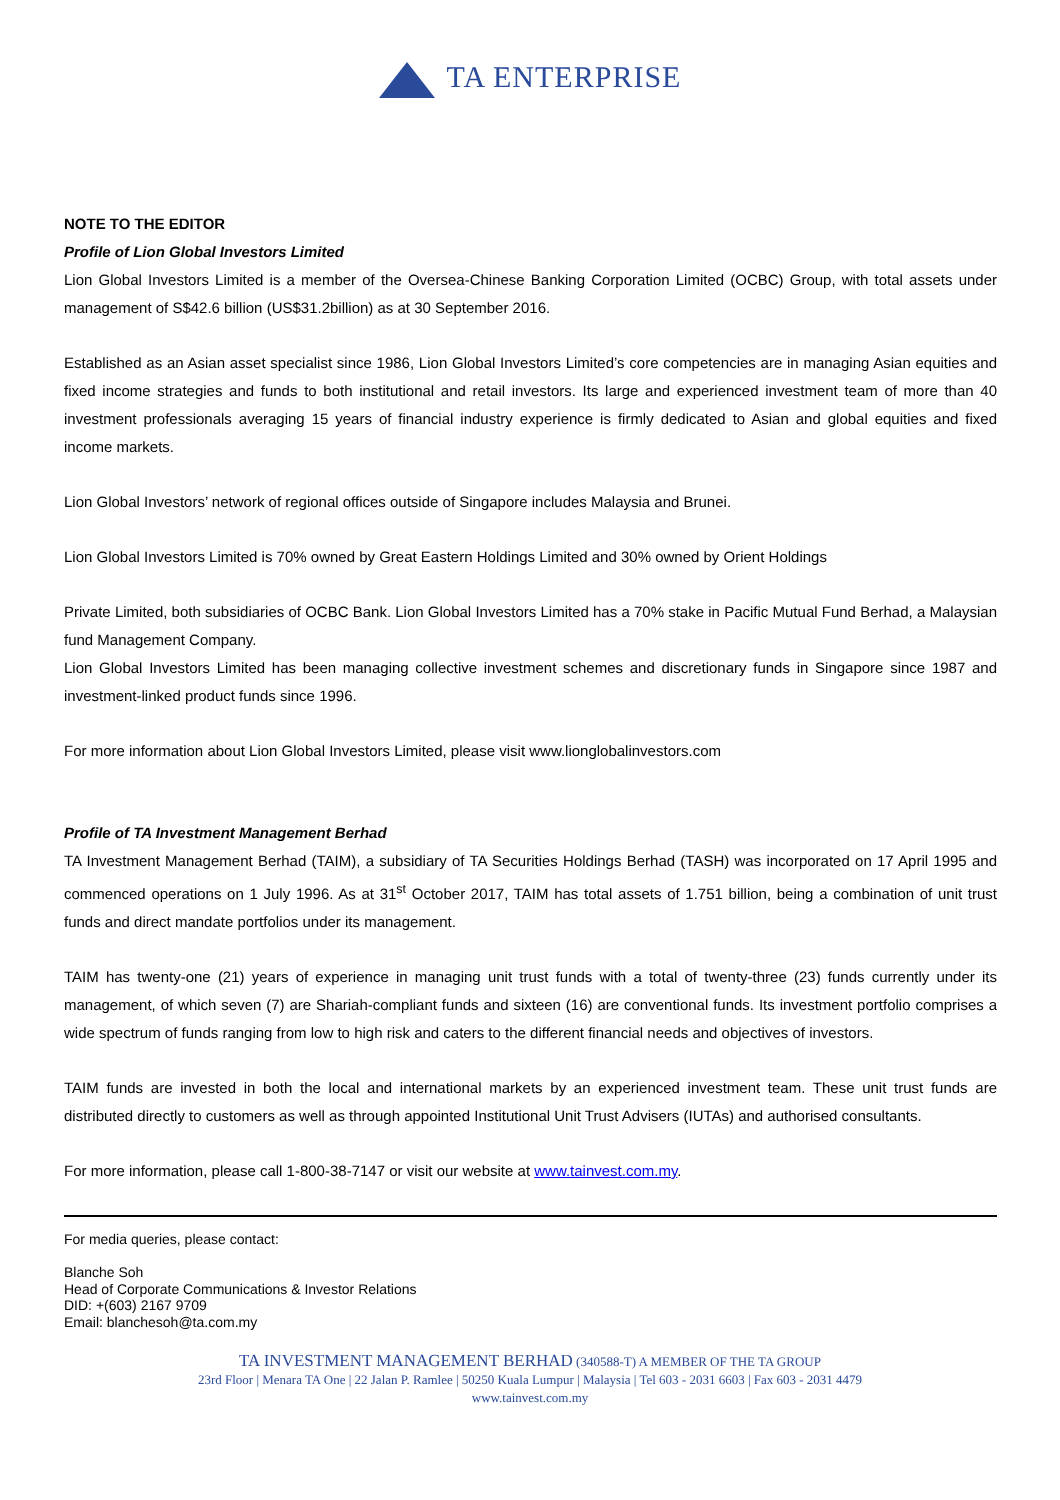TA ENTERPRISE
NOTE TO THE EDITOR
Profile of Lion Global Investors Limited
Lion Global Investors Limited is a member of the Oversea-Chinese Banking Corporation Limited (OCBC) Group, with total assets under management of S$42.6 billion (US$31.2billion) as at 30 September 2016.
Established as an Asian asset specialist since 1986, Lion Global Investors Limited’s core competencies are in managing Asian equities and fixed income strategies and funds to both institutional and retail investors. Its large and experienced investment team of more than 40 investment professionals averaging 15 years of financial industry experience is firmly dedicated to Asian and global equities and fixed income markets.
Lion Global Investors’ network of regional offices outside of Singapore includes Malaysia and Brunei.
Lion Global Investors Limited is 70% owned by Great Eastern Holdings Limited and 30% owned by Orient Holdings
Private Limited, both subsidiaries of OCBC Bank. Lion Global Investors Limited has a 70% stake in Pacific Mutual Fund Berhad, a Malaysian fund Management Company.
Lion Global Investors Limited has been managing collective investment schemes and discretionary funds in Singapore since 1987 and investment-linked product funds since 1996.
For more information about Lion Global Investors Limited, please visit www.lionglobalinvestors.com
Profile of TA Investment Management Berhad
TA Investment Management Berhad (TAIM), a subsidiary of TA Securities Holdings Berhad (TASH) was incorporated on 17 April 1995 and commenced operations on 1 July 1996. As at 31<sup>st</sup> October 2017, TAIM has total assets of 1.751 billion, being a combination of unit trust funds and direct mandate portfolios under its management.
TAIM has twenty-one (21) years of experience in managing unit trust funds with a total of twenty-three (23) funds currently under its management, of which seven (7) are Shariah-compliant funds and sixteen (16) are conventional funds. Its investment portfolio comprises a wide spectrum of funds ranging from low to high risk and caters to the different financial needs and objectives of investors.
TAIM funds are invested in both the local and international markets by an experienced investment team. These unit trust funds are distributed directly to customers as well as through appointed Institutional Unit Trust Advisers (IUTAs) and authorised consultants.
For more information, please call 1-800-38-7147 or visit our website at www.tainvest.com.my.
For media queries, please contact:
Blanche Soh
Head of Corporate Communications & Investor Relations
DID: +(603) 2167 9709
Email: blanchesoh@ta.com.my
TA INVESTMENT MANAGEMENT BERHAD (340588-T) A MEMBER OF THE TA GROUP
23rd Floor | Menara TA One | 22 Jalan P. Ramlee | 50250 Kuala Lumpur | Malaysia | Tel 603 - 2031 6603 | Fax 603 - 2031 4479
www.tainvest.com.my